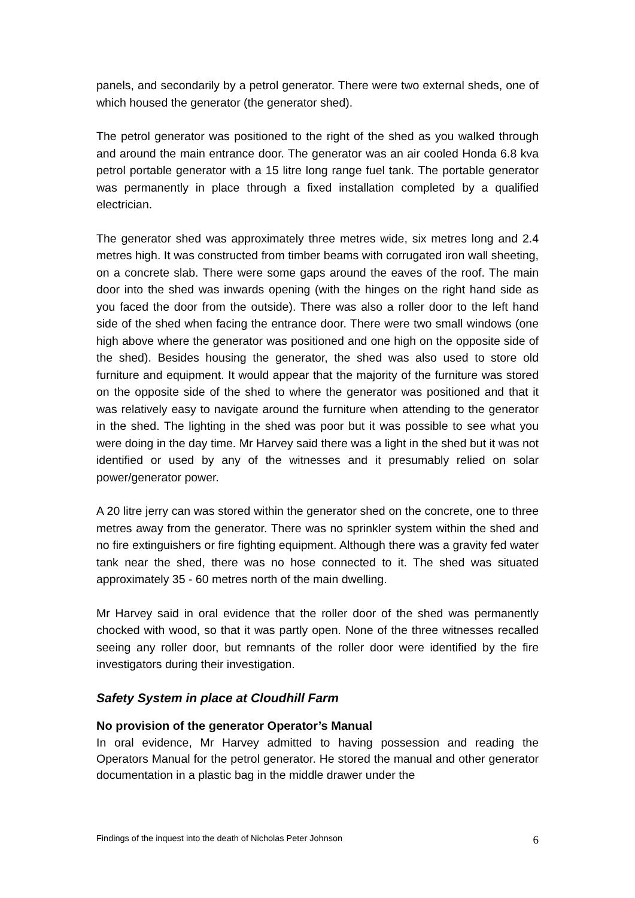panels, and secondarily by a petrol generator. There were two external sheds, one of which housed the generator (the generator shed).
The petrol generator was positioned to the right of the shed as you walked through and around the main entrance door. The generator was an air cooled Honda 6.8 kva petrol portable generator with a 15 litre long range fuel tank. The portable generator was permanently in place through a fixed installation completed by a qualified electrician.
The generator shed was approximately three metres wide, six metres long and 2.4 metres high. It was constructed from timber beams with corrugated iron wall sheeting, on a concrete slab. There were some gaps around the eaves of the roof. The main door into the shed was inwards opening (with the hinges on the right hand side as you faced the door from the outside). There was also a roller door to the left hand side of the shed when facing the entrance door. There were two small windows (one high above where the generator was positioned and one high on the opposite side of the shed). Besides housing the generator, the shed was also used to store old furniture and equipment. It would appear that the majority of the furniture was stored on the opposite side of the shed to where the generator was positioned and that it was relatively easy to navigate around the furniture when attending to the generator in the shed. The lighting in the shed was poor but it was possible to see what you were doing in the day time. Mr Harvey said there was a light in the shed but it was not identified or used by any of the witnesses and it presumably relied on solar power/generator power.
A 20 litre jerry can was stored within the generator shed on the concrete, one to three metres away from the generator. There was no sprinkler system within the shed and no fire extinguishers or fire fighting equipment. Although there was a gravity fed water tank near the shed, there was no hose connected to it. The shed was situated approximately 35 - 60 metres north of the main dwelling.
Mr Harvey said in oral evidence that the roller door of the shed was permanently chocked with wood, so that it was partly open. None of the three witnesses recalled seeing any roller door, but remnants of the roller door were identified by the fire investigators during their investigation.
Safety System in place at Cloudhill Farm
No provision of the generator Operator’s Manual
In oral evidence, Mr Harvey admitted to having possession and reading the Operators Manual for the petrol generator. He stored the manual and other generator documentation in a plastic bag in the middle drawer under the
Findings of the inquest into the death of Nicholas Peter Johnson 6